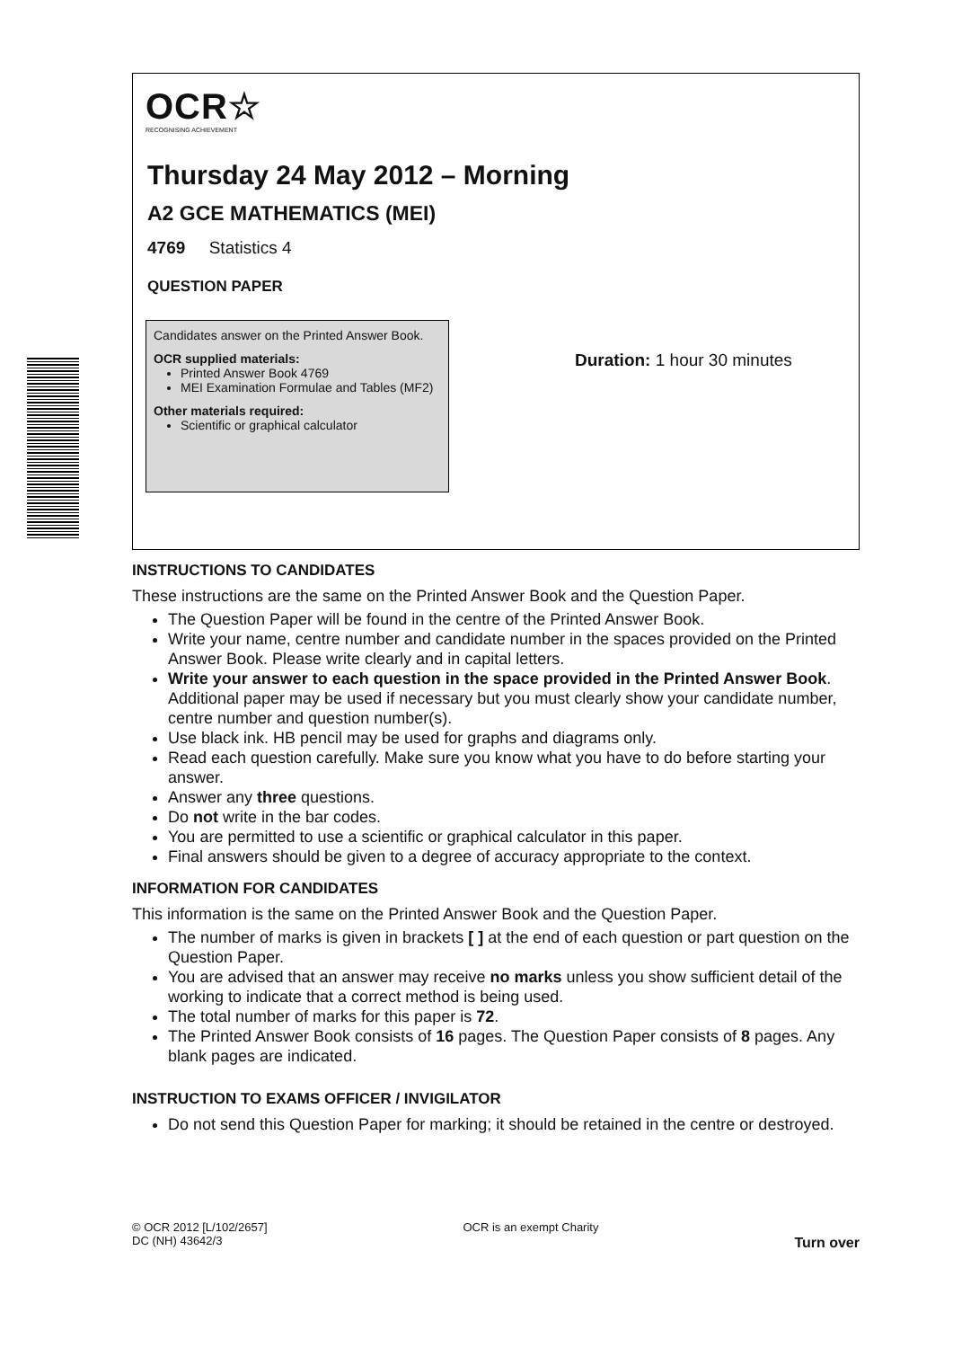OCR☆
RECOGNISING ACHIEVEMENT
Thursday 24 May 2012 – Morning
A2 GCE MATHEMATICS (MEI)
4769 Statistics 4
QUESTION PAPER
Candidates answer on the Printed Answer Book.
OCR supplied materials:
Printed Answer Book 4769
MEI Examination Formulae and Tables (MF2)
Other materials required:
Scientific or graphical calculator
Duration: 1 hour 30 minutes
INSTRUCTIONS TO CANDIDATES
These instructions are the same on the Printed Answer Book and the Question Paper.
The Question Paper will be found in the centre of the Printed Answer Book.
Write your name, centre number and candidate number in the spaces provided on the Printed Answer Book. Please write clearly and in capital letters.
Write your answer to each question in the space provided in the Printed Answer Book. Additional paper may be used if necessary but you must clearly show your candidate number, centre number and question number(s).
Use black ink. HB pencil may be used for graphs and diagrams only.
Read each question carefully. Make sure you know what you have to do before starting your answer.
Answer any three questions.
Do not write in the bar codes.
You are permitted to use a scientific or graphical calculator in this paper.
Final answers should be given to a degree of accuracy appropriate to the context.
INFORMATION FOR CANDIDATES
This information is the same on the Printed Answer Book and the Question Paper.
The number of marks is given in brackets [ ] at the end of each question or part question on the Question Paper.
You are advised that an answer may receive no marks unless you show sufficient detail of the working to indicate that a correct method is being used.
The total number of marks for this paper is 72.
The Printed Answer Book consists of 16 pages. The Question Paper consists of 8 pages. Any blank pages are indicated.
INSTRUCTION TO EXAMS OFFICER / INVIGILATOR
Do not send this Question Paper for marking; it should be retained in the centre or destroyed.
© OCR 2012 [L/102/2657]
DC (NH) 43642/3
OCR is an exempt Charity
Turn over